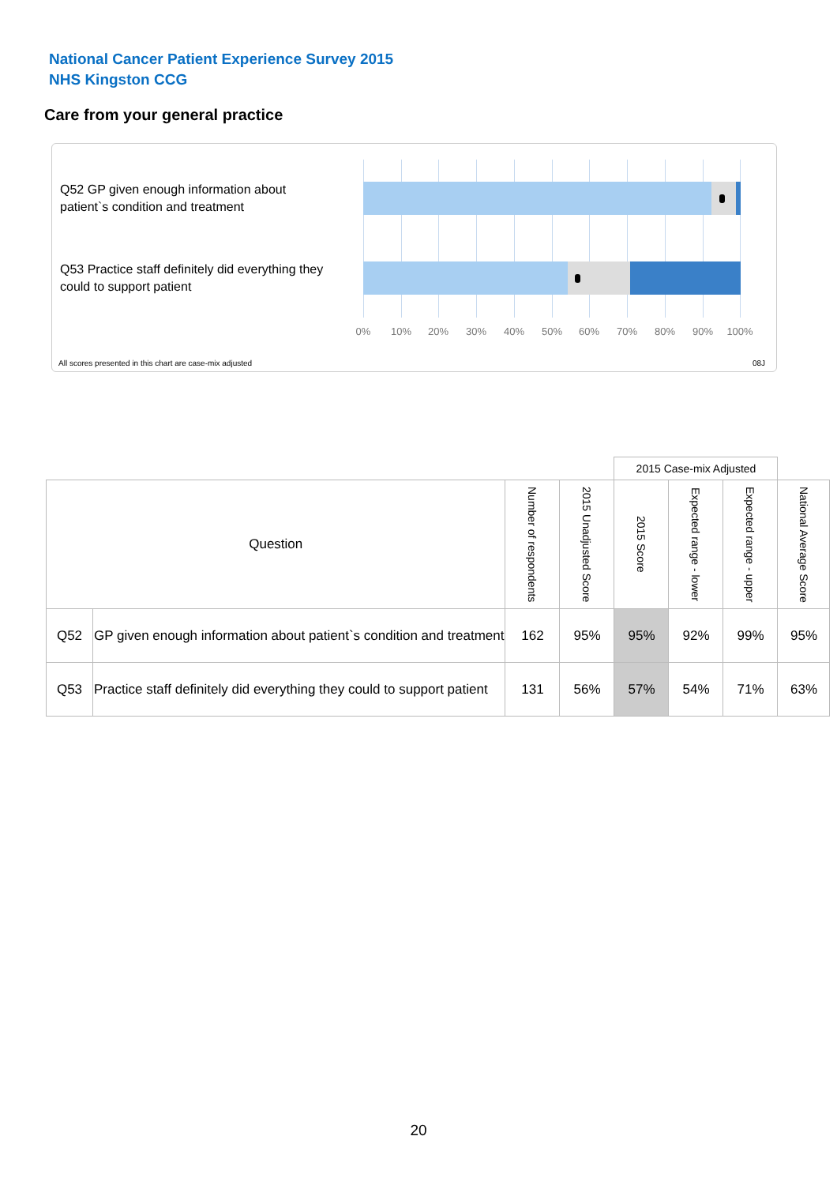National Cancer Patient Experience Survey 2015
NHS Kingston CCG
Care from your general practice
Q52 GP given enough information about patient`s condition and treatment
Q53 Practice staff definitely did everything they could to support patient
0% 10% 20% 30% 40% 50% 60% 70% 80% 90% 100%
All scores presented in this chart are case-mix adjusted
08J
| | | | | 2015 Case-mix Adjusted | | | |
| --- | --- | --- | --- | --- | --- | --- | --- |
| Question | | Number of respondents | 2015 Unadjusted Score | 2015 Score | Expected range - lower | Expected range - upper | National Average Score |
| Q52 | GP given enough information about patient`s condition and treatment | 162 | 95% | 95% | 92% | 99% | 95% |
| Q53 | Practice staff definitely did everything they could to support patient | 131 | 56% | 57% | 54% | 71% | 63% |
20